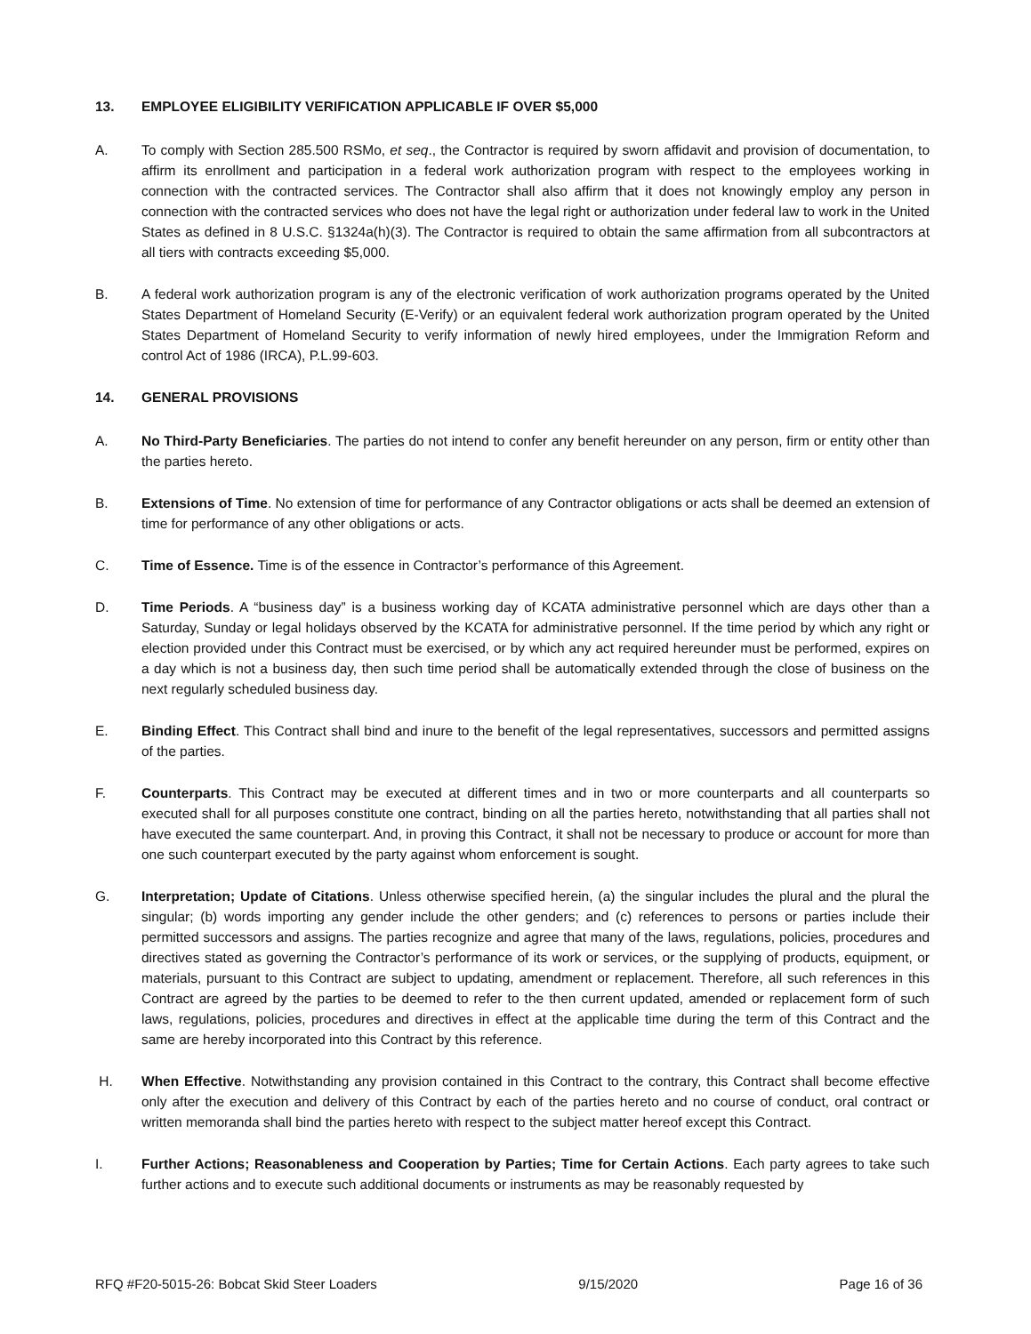13. EMPLOYEE ELIGIBILITY VERIFICATION APPLICABLE IF OVER $5,000
A. To comply with Section 285.500 RSMo, et seq., the Contractor is required by sworn affidavit and provision of documentation, to affirm its enrollment and participation in a federal work authorization program with respect to the employees working in connection with the contracted services. The Contractor shall also affirm that it does not knowingly employ any person in connection with the contracted services who does not have the legal right or authorization under federal law to work in the United States as defined in 8 U.S.C. §1324a(h)(3). The Contractor is required to obtain the same affirmation from all subcontractors at all tiers with contracts exceeding $5,000.
B. A federal work authorization program is any of the electronic verification of work authorization programs operated by the United States Department of Homeland Security (E-Verify) or an equivalent federal work authorization program operated by the United States Department of Homeland Security to verify information of newly hired employees, under the Immigration Reform and control Act of 1986 (IRCA), P.L.99-603.
14. GENERAL PROVISIONS
A. No Third-Party Beneficiaries. The parties do not intend to confer any benefit hereunder on any person, firm or entity other than the parties hereto.
B. Extensions of Time. No extension of time for performance of any Contractor obligations or acts shall be deemed an extension of time for performance of any other obligations or acts.
C. Time of Essence. Time is of the essence in Contractor’s performance of this Agreement.
D. Time Periods. A “business day” is a business working day of KCATA administrative personnel which are days other than a Saturday, Sunday or legal holidays observed by the KCATA for administrative personnel. If the time period by which any right or election provided under this Contract must be exercised, or by which any act required hereunder must be performed, expires on a day which is not a business day, then such time period shall be automatically extended through the close of business on the next regularly scheduled business day.
E. Binding Effect. This Contract shall bind and inure to the benefit of the legal representatives, successors and permitted assigns of the parties.
F. Counterparts. This Contract may be executed at different times and in two or more counterparts and all counterparts so executed shall for all purposes constitute one contract, binding on all the parties hereto, notwithstanding that all parties shall not have executed the same counterpart. And, in proving this Contract, it shall not be necessary to produce or account for more than one such counterpart executed by the party against whom enforcement is sought.
G. Interpretation; Update of Citations. Unless otherwise specified herein, (a) the singular includes the plural and the plural the singular; (b) words importing any gender include the other genders; and (c) references to persons or parties include their permitted successors and assigns. The parties recognize and agree that many of the laws, regulations, policies, procedures and directives stated as governing the Contractor’s performance of its work or services, or the supplying of products, equipment, or materials, pursuant to this Contract are subject to updating, amendment or replacement. Therefore, all such references in this Contract are agreed by the parties to be deemed to refer to the then current updated, amended or replacement form of such laws, regulations, policies, procedures and directives in effect at the applicable time during the term of this Contract and the same are hereby incorporated into this Contract by this reference.
H. When Effective. Notwithstanding any provision contained in this Contract to the contrary, this Contract shall become effective only after the execution and delivery of this Contract by each of the parties hereto and no course of conduct, oral contract or written memoranda shall bind the parties hereto with respect to the subject matter hereof except this Contract.
I. Further Actions; Reasonableness and Cooperation by Parties; Time for Certain Actions. Each party agrees to take such further actions and to execute such additional documents or instruments as may be reasonably requested by
RFQ #F20-5015-26: Bobcat Skid Steer Loaders 9/15/2020 Page 16 of 36